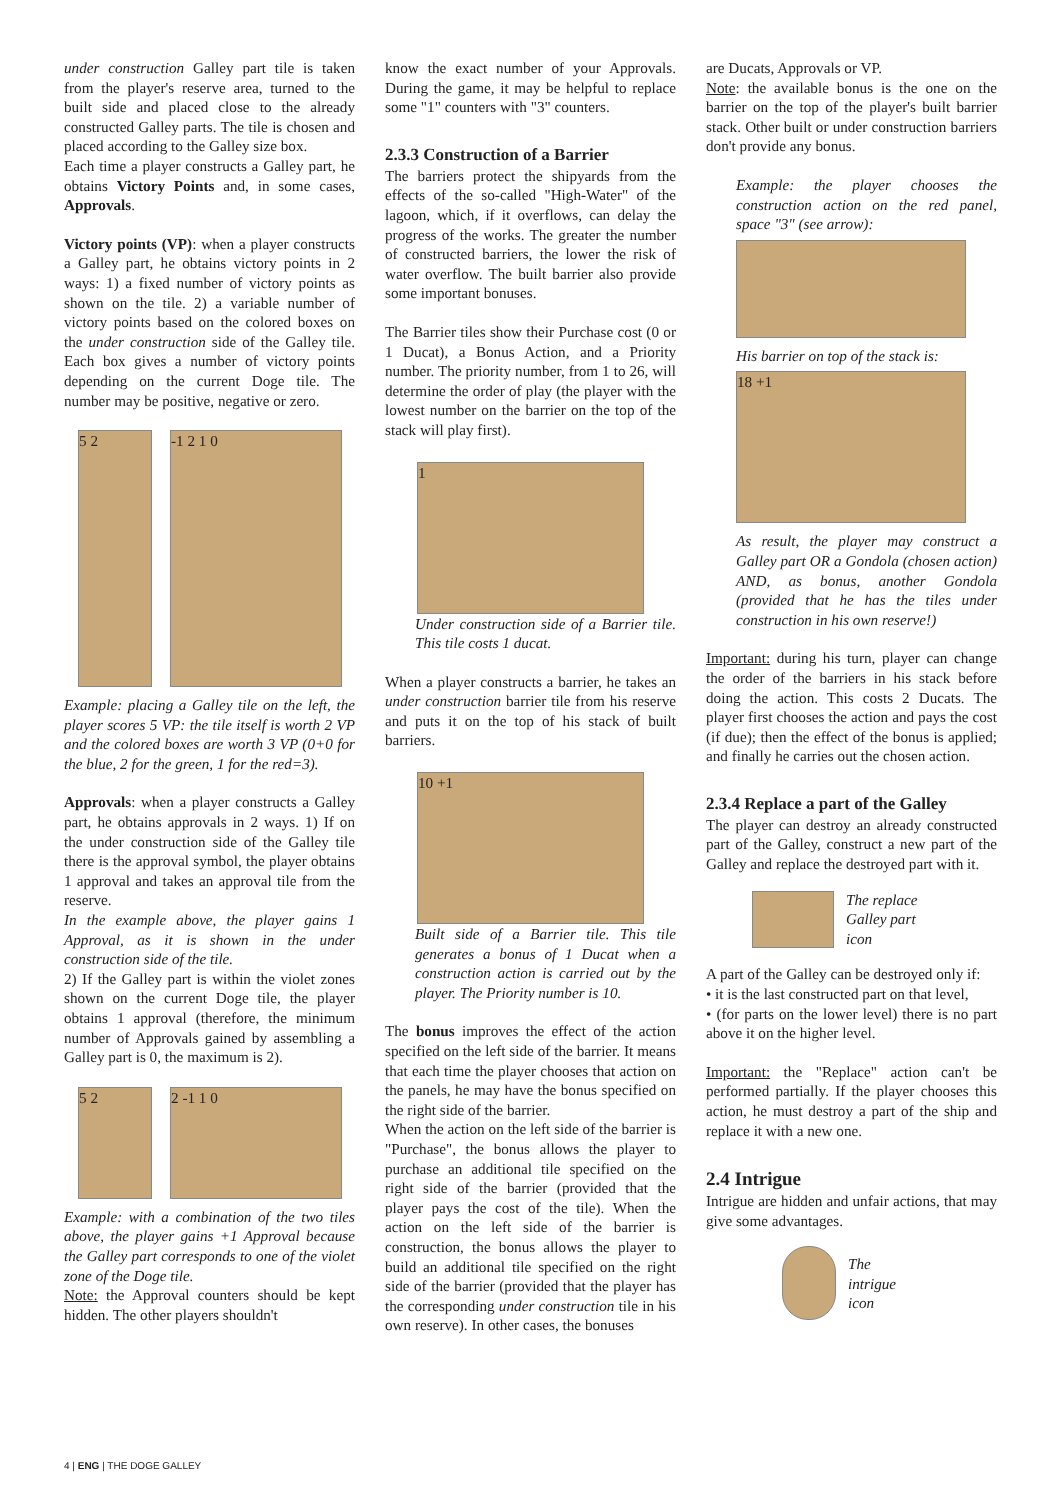under construction Galley part tile is taken from the player's reserve area, turned to the built side and placed close to the already constructed Galley parts. The tile is chosen and placed according to the Galley size box.
Each time a player constructs a Galley part, he obtains Victory Points and, in some cases, Approvals.
Victory points (VP): when a player constructs a Galley part, he obtains victory points in 2 ways: 1) a fixed number of victory points as shown on the tile. 2) a variable number of victory points based on the colored boxes on the under construction side of the Galley tile. Each box gives a number of victory points depending on the current Doge tile. The number may be positive, negative or zero.
5 2 -1 2 1 0
Example: placing a Galley tile on the left, the player scores 5 VP: the tile itself is worth 2 VP and the colored boxes are worth 3 VP (0+0 for the blue, 2 for the green, 1 for the red=3).
Approvals: when a player constructs a Galley part, he obtains approvals in 2 ways. 1) If on the under construction side of the Galley tile there is the approval symbol, the player obtains 1 approval and takes an approval tile from the reserve.
In the example above, the player gains 1 Approval, as it is shown in the under construction side of the tile.
2) If the Galley part is within the violet zones shown on the current Doge tile, the player obtains 1 approval (therefore, the minimum number of Approvals gained by assembling a Galley part is 0, the maximum is 2).
5 2 2 -1 1 0
Example: with a combination of the two tiles above, the player gains +1 Approval because the Galley part corresponds to one of the violet zone of the Doge tile.
Note: the Approval counters should be kept hidden. The other players shouldn't
know the exact number of your Approvals. During the game, it may be helpful to replace some "1" counters with "3" counters.
2.3.3 Construction of a Barrier
The barriers protect the shipyards from the effects of the so-called "High-Water" of the lagoon, which, if it overflows, can delay the progress of the works. The greater the number of constructed barriers, the lower the risk of water overflow. The built barrier also provide some important bonuses.
The Barrier tiles show their Purchase cost (0 or 1 Ducat), a Bonus Action, and a Priority number. The priority number, from 1 to 26, will determine the order of play (the player with the lowest number on the barrier on the top of the stack will play first).
1
Under construction side of a Barrier tile. This tile costs 1 ducat.
When a player constructs a barrier, he takes an under construction barrier tile from his reserve and puts it on the top of his stack of built barriers.
10 +1
Built side of a Barrier tile. This tile generates a bonus of 1 Ducat when a construction action is carried out by the player. The Priority number is 10.
The bonus improves the effect of the action specified on the left side of the barrier. It means that each time the player chooses that action on the panels, he may have the bonus specified on the right side of the barrier.
When the action on the left side of the barrier is "Purchase", the bonus allows the player to purchase an additional tile specified on the right side of the barrier (provided that the player pays the cost of the tile). When the action on the left side of the barrier is construction, the bonus allows the player to build an additional tile specified on the right side of the barrier (provided that the player has the corresponding under construction tile in his own reserve). In other cases, the bonuses
are Ducats, Approvals or VP.
Note: the available bonus is the one on the barrier on the top of the player's built barrier stack. Other built or under construction barriers don't provide any bonus.
Example: the player chooses the construction action on the red panel, space "3" (see arrow):
His barrier on top of the stack is:
18 +1
As result, the player may construct a Galley part OR a Gondola (chosen action) AND, as bonus, another Gondola (provided that he has the tiles under construction in his own reserve!)
Important: during his turn, player can change the order of the barriers in his stack before doing the action. This costs 2 Ducats. The player first chooses the action and pays the cost (if due); then the effect of the bonus is applied; and finally he carries out the chosen action.
2.3.4 Replace a part of the Galley
The player can destroy an already constructed part of the Galley, construct a new part of the Galley and replace the destroyed part with it.
The replace
Galley part
icon
A part of the Galley can be destroyed only if:
• it is the last constructed part on that level,
• (for parts on the lower level) there is no part above it on the higher level.
Important: the "Replace" action can't be performed partially. If the player chooses this action, he must destroy a part of the ship and replace it with a new one.
2.4 Intrigue
Intrigue are hidden and unfair actions, that may give some advantages.
The
intrigue
icon
4 | ENG | THE DOGE GALLEY